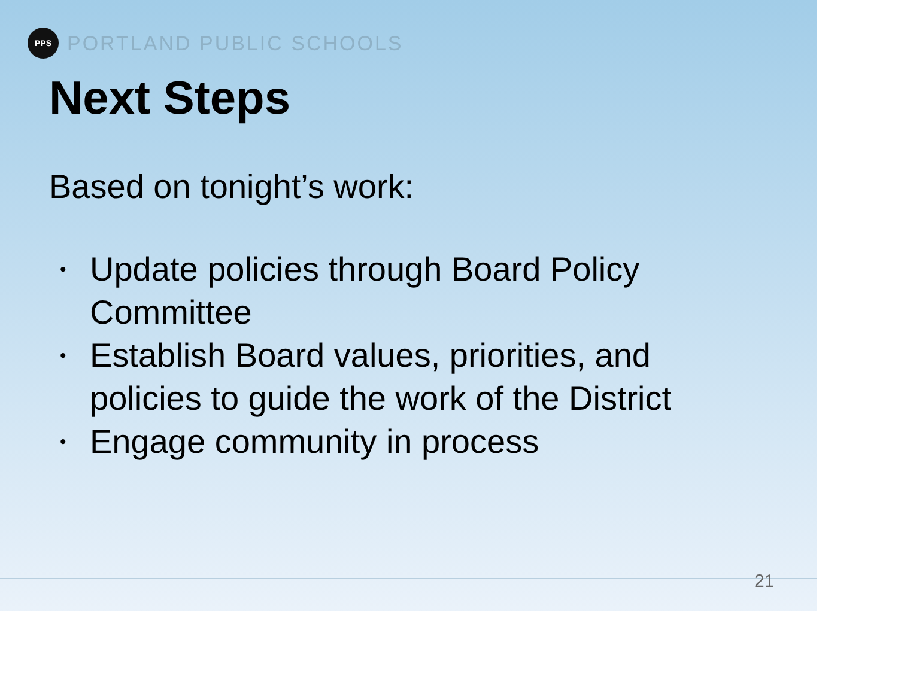PPS
PORTLAND PUBLIC SCHOOLS
Next Steps
Based on tonight’s work:
• Update policies through Board Policy
Committee
• Establish Board values, priorities, and
policies to guide the work of the District
• Engage community in process
21